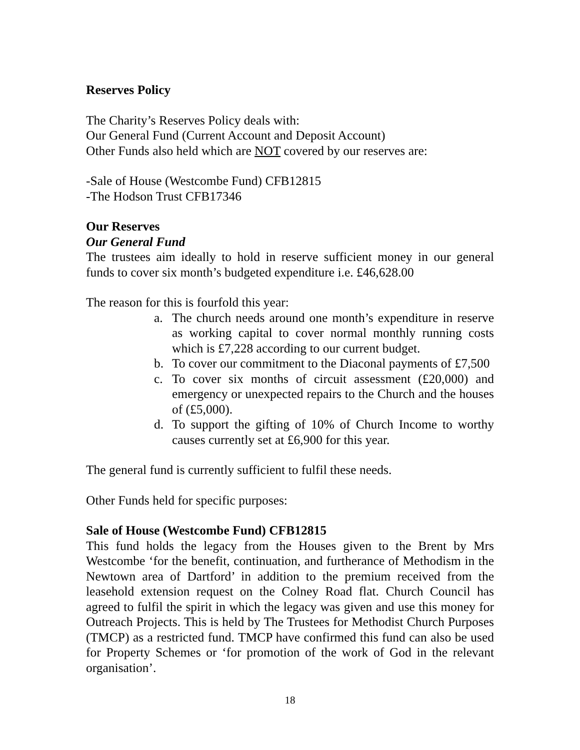Reserves Policy
The Charity’s Reserves Policy deals with:
Our General Fund (Current Account and Deposit Account)
Other Funds also held which are NOT covered by our reserves are:
-Sale of House (Westcombe Fund) CFB12815
-The Hodson Trust CFB17346
Our Reserves
Our General Fund
The trustees aim ideally to hold in reserve sufficient money in our general funds to cover six month’s budgeted expenditure i.e. £46,628.00
The reason for this is fourfold this year:
a. The church needs around one month’s expenditure in reserve as working capital to cover normal monthly running costs which is £7,228 according to our current budget.
b. To cover our commitment to the Diaconal payments of £7,500
c. To cover six months of circuit assessment (£20,000) and emergency or unexpected repairs to the Church and the houses of (£5,000).
d. To support the gifting of 10% of Church Income to worthy causes currently set at £6,900 for this year.
The general fund is currently sufficient to fulfil these needs.
Other Funds held for specific purposes:
Sale of House (Westcombe Fund) CFB12815
This fund holds the legacy from the Houses given to the Brent by Mrs Westcombe ‘for the benefit, continuation, and furtherance of Methodism in the Newtown area of Dartford’ in addition to the premium received from the leasehold extension request on the Colney Road flat. Church Council has agreed to fulfil the spirit in which the legacy was given and use this money for Outreach Projects. This is held by The Trustees for Methodist Church Purposes (TMCP) as a restricted fund. TMCP have confirmed this fund can also be used for Property Schemes or ‘for promotion of the work of God in the relevant organisation’.
18